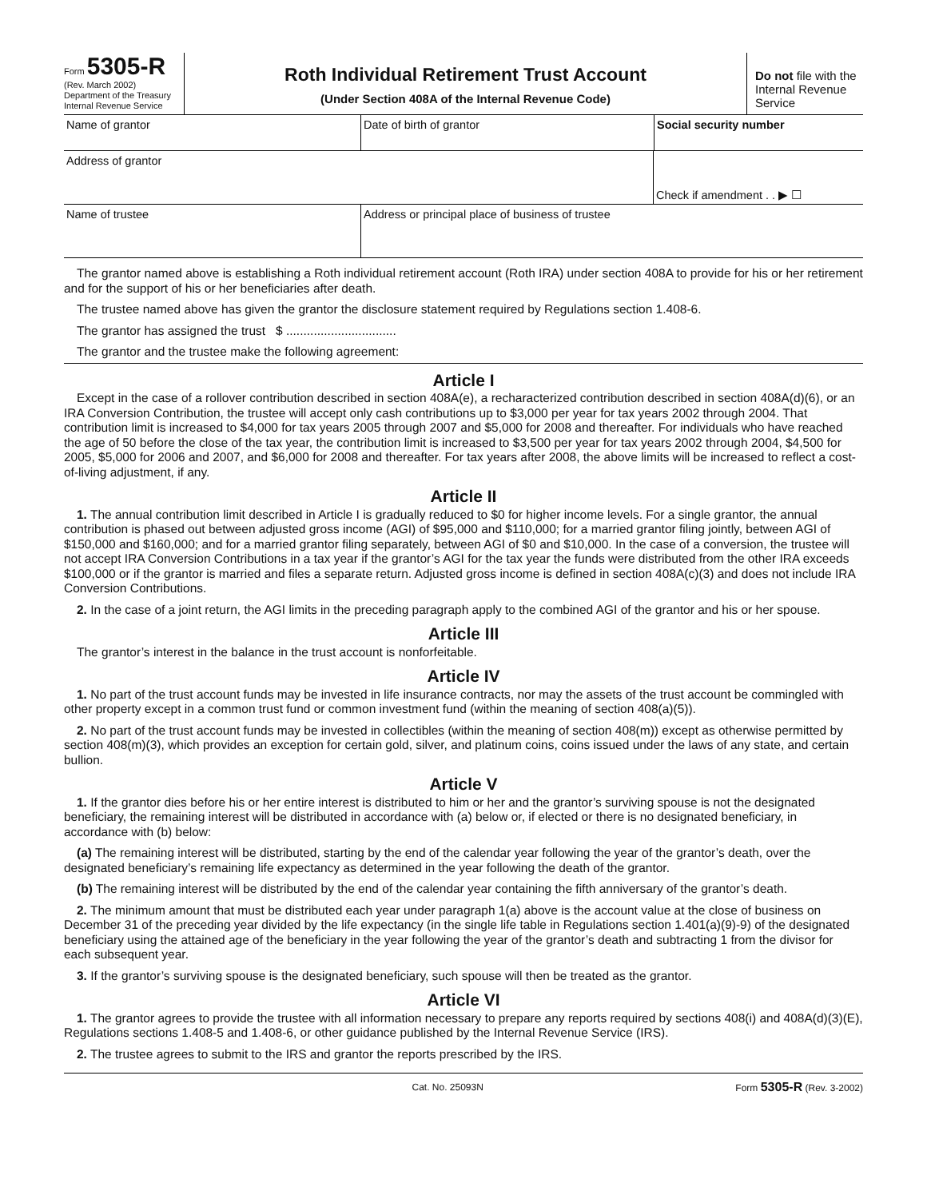Form 5305-R
(Rev. March 2002)
Department of the Treasury
Internal Revenue Service
Roth Individual Retirement Trust Account
(Under Section 408A of the Internal Revenue Code)
Do not file with the Internal Revenue Service
Name of grantor Date of birth of grantor Social security number
Address of grantor
Check if amendment . . ▶ ☐
Name of trustee Address or principal place of business of trustee
The grantor named above is establishing a Roth individual retirement account (Roth IRA) under section 408A to provide for his or her retirement and for the support of his or her beneficiaries after death.
The trustee named above has given the grantor the disclosure statement required by Regulations section 1.408-6.
The grantor has assigned the trust $ ................................
The grantor and the trustee make the following agreement:
Article I
Except in the case of a rollover contribution described in section 408A(e), a recharacterized contribution described in section 408A(d)(6), or an IRA Conversion Contribution, the trustee will accept only cash contributions up to $3,000 per year for tax years 2002 through 2004. That contribution limit is increased to $4,000 for tax years 2005 through 2007 and $5,000 for 2008 and thereafter. For individuals who have reached the age of 50 before the close of the tax year, the contribution limit is increased to $3,500 per year for tax years 2002 through 2004, $4,500 for 2005, $5,000 for 2006 and 2007, and $6,000 for 2008 and thereafter. For tax years after 2008, the above limits will be increased to reflect a cost-of-living adjustment, if any.
Article II
1. The annual contribution limit described in Article I is gradually reduced to $0 for higher income levels. For a single grantor, the annual contribution is phased out between adjusted gross income (AGI) of $95,000 and $110,000; for a married grantor filing jointly, between AGI of $150,000 and $160,000; and for a married grantor filing separately, between AGI of $0 and $10,000. In the case of a conversion, the trustee will not accept IRA Conversion Contributions in a tax year if the grantor’s AGI for the tax year the funds were distributed from the other IRA exceeds $100,000 or if the grantor is married and files a separate return. Adjusted gross income is defined in section 408A(c)(3) and does not include IRA Conversion Contributions.
2. In the case of a joint return, the AGI limits in the preceding paragraph apply to the combined AGI of the grantor and his or her spouse.
Article III
The grantor’s interest in the balance in the trust account is nonforfeitable.
Article IV
1. No part of the trust account funds may be invested in life insurance contracts, nor may the assets of the trust account be commingled with other property except in a common trust fund or common investment fund (within the meaning of section 408(a)(5)).
2. No part of the trust account funds may be invested in collectibles (within the meaning of section 408(m)) except as otherwise permitted by section 408(m)(3), which provides an exception for certain gold, silver, and platinum coins, coins issued under the laws of any state, and certain bullion.
Article V
1. If the grantor dies before his or her entire interest is distributed to him or her and the grantor’s surviving spouse is not the designated beneficiary, the remaining interest will be distributed in accordance with (a) below or, if elected or there is no designated beneficiary, in accordance with (b) below:
(a) The remaining interest will be distributed, starting by the end of the calendar year following the year of the grantor’s death, over the designated beneficiary’s remaining life expectancy as determined in the year following the death of the grantor.
(b) The remaining interest will be distributed by the end of the calendar year containing the fifth anniversary of the grantor’s death.
2. The minimum amount that must be distributed each year under paragraph 1(a) above is the account value at the close of business on December 31 of the preceding year divided by the life expectancy (in the single life table in Regulations section 1.401(a)(9)-9) of the designated beneficiary using the attained age of the beneficiary in the year following the year of the grantor’s death and subtracting 1 from the divisor for each subsequent year.
3. If the grantor’s surviving spouse is the designated beneficiary, such spouse will then be treated as the grantor.
Article VI
1. The grantor agrees to provide the trustee with all information necessary to prepare any reports required by sections 408(i) and 408A(d)(3)(E), Regulations sections 1.408-5 and 1.408-6, or other guidance published by the Internal Revenue Service (IRS).
2. The trustee agrees to submit to the IRS and grantor the reports prescribed by the IRS.
Cat. No. 25093N Form 5305-R (Rev. 3-2002)